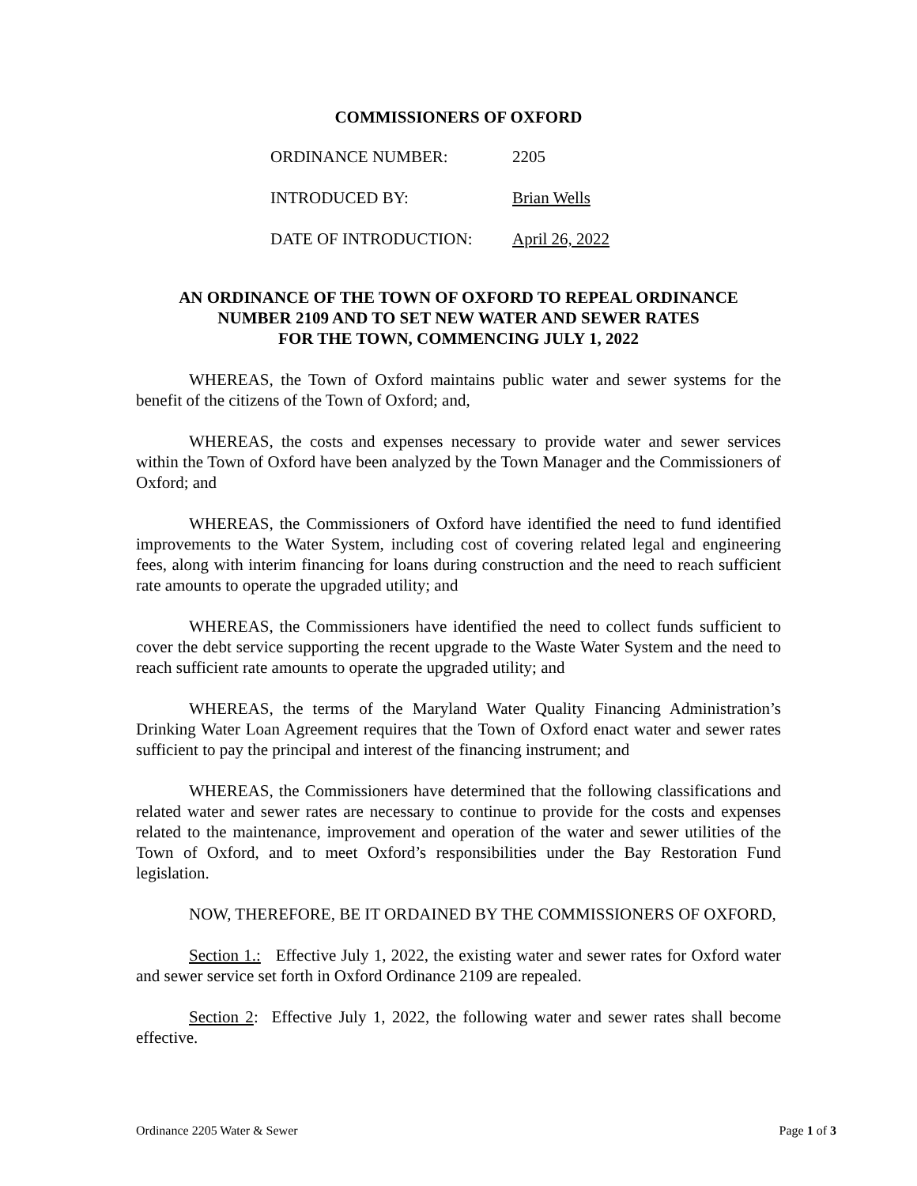COMMISSIONERS OF OXFORD
ORDINANCE NUMBER: 2205
INTRODUCED BY: Brian Wells
DATE OF INTRODUCTION: April 26, 2022
AN ORDINANCE OF THE TOWN OF OXFORD TO REPEAL ORDINANCE
NUMBER 2109 AND TO SET NEW WATER AND SEWER RATES
FOR THE TOWN, COMMENCING JULY 1, 2022
WHEREAS, the Town of Oxford maintains public water and sewer systems for the benefit of the citizens of the Town of Oxford; and,
WHEREAS, the costs and expenses necessary to provide water and sewer services within the Town of Oxford have been analyzed by the Town Manager and the Commissioners of Oxford; and
WHEREAS, the Commissioners of Oxford have identified the need to fund identified improvements to the Water System, including cost of covering related legal and engineering fees, along with interim financing for loans during construction and the need to reach sufficient rate amounts to operate the upgraded utility; and
WHEREAS, the Commissioners have identified the need to collect funds sufficient to cover the debt service supporting the recent upgrade to the Waste Water System and the need to reach sufficient rate amounts to operate the upgraded utility; and
WHEREAS, the terms of the Maryland Water Quality Financing Administration’s Drinking Water Loan Agreement requires that the Town of Oxford enact water and sewer rates sufficient to pay the principal and interest of the financing instrument; and
WHEREAS, the Commissioners have determined that the following classifications and related water and sewer rates are necessary to continue to provide for the costs and expenses related to the maintenance, improvement and operation of the water and sewer utilities of the Town of Oxford, and to meet Oxford’s responsibilities under the Bay Restoration Fund legislation.
NOW, THEREFORE, BE IT ORDAINED BY THE COMMISSIONERS OF OXFORD,
Section 1.: Effective July 1, 2022, the existing water and sewer rates for Oxford water and sewer service set forth in Oxford Ordinance 2109 are repealed.
Section 2: Effective July 1, 2022, the following water and sewer rates shall become effective.
Ordinance 2205 Water & Sewer Page 1 of 3